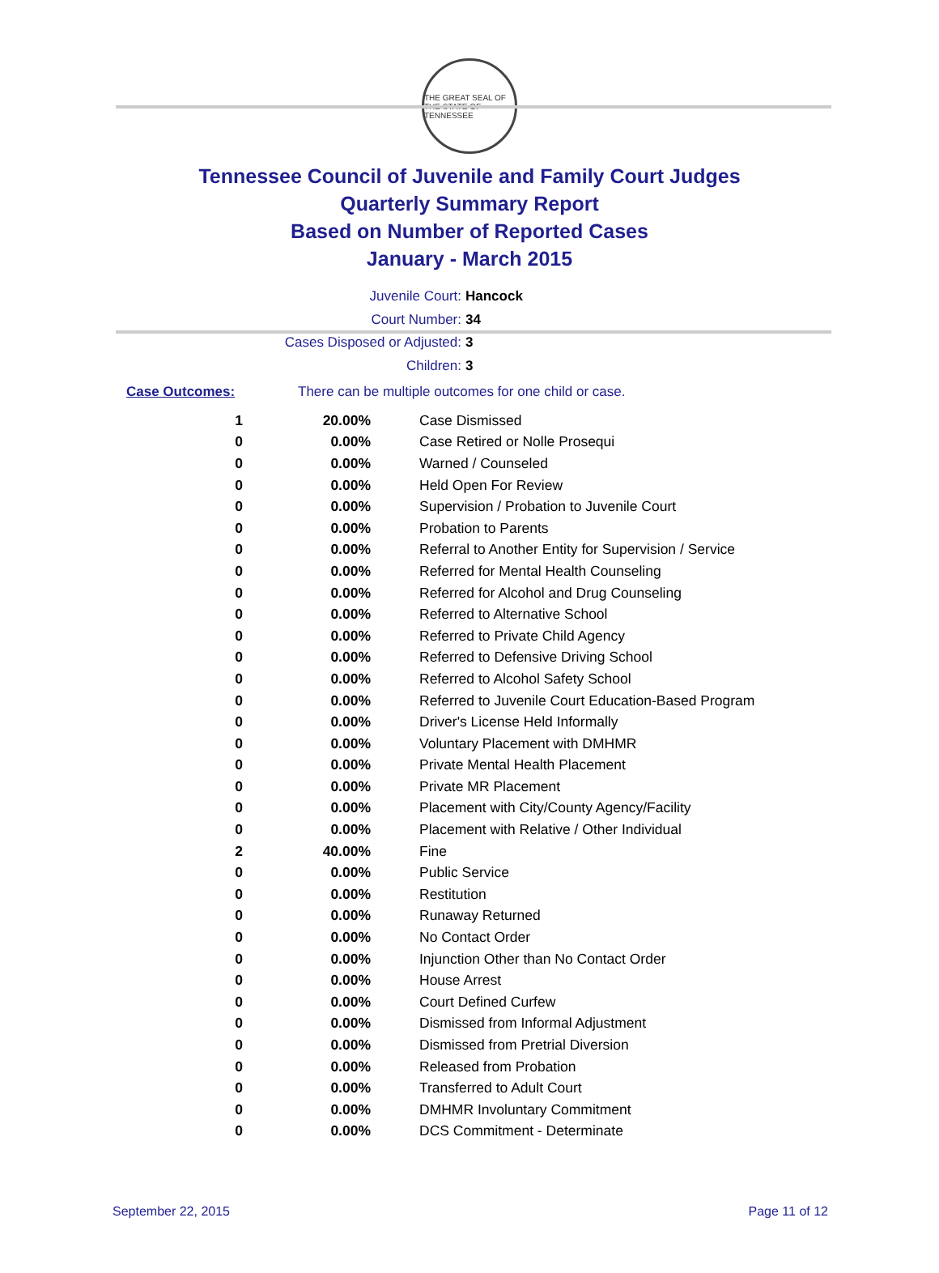THE GREAT SEAL OF THE STATE OF TENNESSEE
Tennessee Council of Juvenile and Family Court Judges
Quarterly Summary Report
Based on Number of Reported Cases
January - March 2015
Juvenile Court: Hancock
Court Number: 34
Cases Disposed or Adjusted: 3
Children: 3
Case Outcomes: There can be multiple outcomes for one child or case.
| 1 | 20.00% | Case Dismissed |
| 0 | 0.00% | Case Retired or Nolle Prosequi |
| 0 | 0.00% | Warned / Counseled |
| 0 | 0.00% | Held Open For Review |
| 0 | 0.00% | Supervision / Probation to Juvenile Court |
| 0 | 0.00% | Probation to Parents |
| 0 | 0.00% | Referral to Another Entity for Supervision / Service |
| 0 | 0.00% | Referred for Mental Health Counseling |
| 0 | 0.00% | Referred for Alcohol and Drug Counseling |
| 0 | 0.00% | Referred to Alternative School |
| 0 | 0.00% | Referred to Private Child Agency |
| 0 | 0.00% | Referred to Defensive Driving School |
| 0 | 0.00% | Referred to Alcohol Safety School |
| 0 | 0.00% | Referred to Juvenile Court Education-Based Program |
| 0 | 0.00% | Driver's License Held Informally |
| 0 | 0.00% | Voluntary Placement with DMHMR |
| 0 | 0.00% | Private Mental Health Placement |
| 0 | 0.00% | Private MR Placement |
| 0 | 0.00% | Placement with City/County Agency/Facility |
| 0 | 0.00% | Placement with Relative / Other Individual |
| 2 | 40.00% | Fine |
| 0 | 0.00% | Public Service |
| 0 | 0.00% | Restitution |
| 0 | 0.00% | Runaway Returned |
| 0 | 0.00% | No Contact Order |
| 0 | 0.00% | Injunction Other than No Contact Order |
| 0 | 0.00% | House Arrest |
| 0 | 0.00% | Court Defined Curfew |
| 0 | 0.00% | Dismissed from Informal Adjustment |
| 0 | 0.00% | Dismissed from Pretrial Diversion |
| 0 | 0.00% | Released from Probation |
| 0 | 0.00% | Transferred to Adult Court |
| 0 | 0.00% | DMHMR Involuntary Commitment |
| 0 | 0.00% | DCS Commitment - Determinate |
September 22, 2015 Page 11 of 12